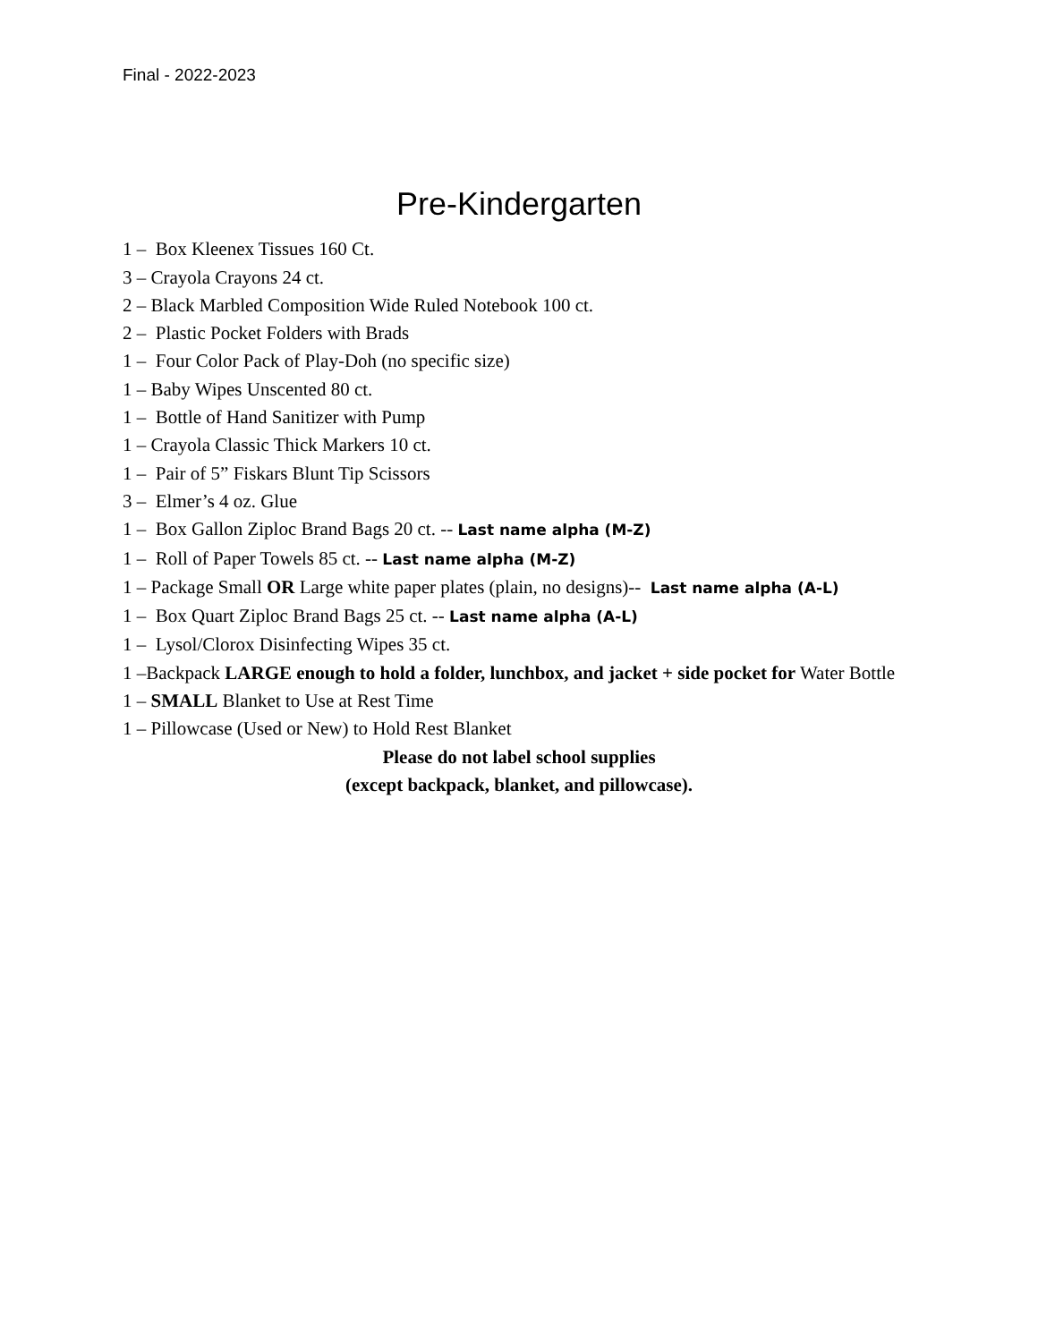Final - 2022-2023
Pre-Kindergarten
1 – Box Kleenex Tissues 160 Ct.
3 – Crayola Crayons 24 ct.
2 – Black Marbled Composition Wide Ruled Notebook 100 ct.
2 – Plastic Pocket Folders with Brads
1 – Four Color Pack of Play-Doh (no specific size)
1 – Baby Wipes Unscented 80 ct.
1 – Bottle of Hand Sanitizer with Pump
1 – Crayola Classic Thick Markers 10 ct.
1 – Pair of 5” Fiskars Blunt Tip Scissors
3 – Elmer’s 4 oz. Glue
1 – Box Gallon Ziploc Brand Bags 20 ct. -- Last name alpha (M-Z)
1 – Roll of Paper Towels 85 ct. -- Last name alpha (M-Z)
1 – Package Small OR Large white paper plates (plain, no designs)-- Last name alpha (A-L)
1 – Box Quart Ziploc Brand Bags 25 ct. -- Last name alpha (A-L)
1 – Lysol/Clorox Disinfecting Wipes 35 ct.
1 –Backpack LARGE enough to hold a folder, lunchbox, and jacket + side pocket for Water Bottle
1 – SMALL Blanket to Use at Rest Time
1 – Pillowcase (Used or New) to Hold Rest Blanket
Please do not label school supplies
(except backpack, blanket, and pillowcase).